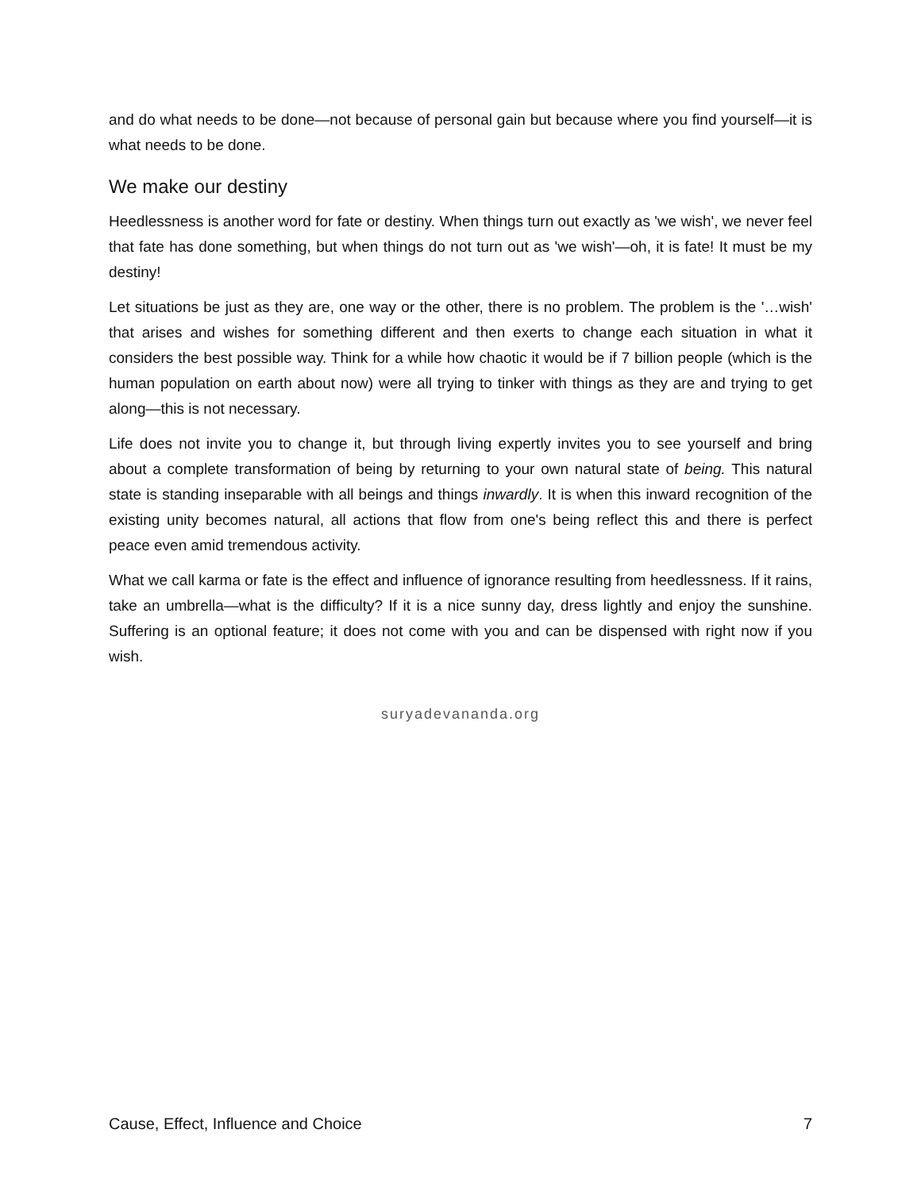and do what needs to be done—not because of personal gain but because where you find yourself—it is what needs to be done.
We make our destiny
Heedlessness is another word for fate or destiny. When things turn out exactly as 'we wish', we never feel that fate has done something, but when things do not turn out as 'we wish'—oh, it is fate! It must be my destiny!
Let situations be just as they are, one way or the other, there is no problem. The problem is the '…wish' that arises and wishes for something different and then exerts to change each situation in what it considers the best possible way. Think for a while how chaotic it would be if 7 billion people (which is the human population on earth about now) were all trying to tinker with things as they are and trying to get along—this is not necessary.
Life does not invite you to change it, but through living expertly invites you to see yourself and bring about a complete transformation of being by returning to your own natural state of being. This natural state is standing inseparable with all beings and things inwardly. It is when this inward recognition of the existing unity becomes natural, all actions that flow from one's being reflect this and there is perfect peace even amid tremendous activity.
What we call karma or fate is the effect and influence of ignorance resulting from heedlessness. If it rains, take an umbrella—what is the difficulty? If it is a nice sunny day, dress lightly and enjoy the sunshine. Suffering is an optional feature; it does not come with you and can be dispensed with right now if you wish.
suryadevananda.org
Cause, Effect, Influence and Choice 7